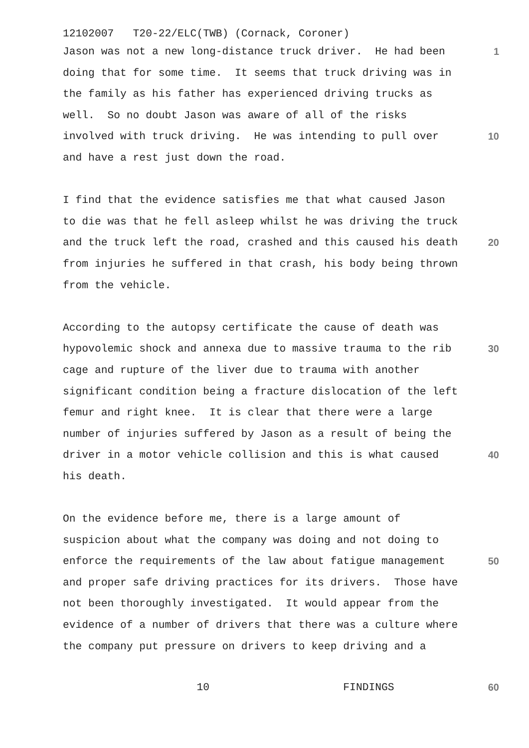12102007 T20-22/ELC(TWB) (Cornack, Coroner)
Jason was not a new long-distance truck driver. He had been
1
doing that for some time. It seems that truck driving was in
the family as his father has experienced driving trucks as
well. So no doubt Jason was aware of all of the risks
involved with truck driving. He was intending to pull over
10
and have a rest just down the road.
I find that the evidence satisfies me that what caused Jason
to die was that he fell asleep whilst he was driving the truck
and the truck left the road, crashed and this caused his death
20
from injuries he suffered in that crash, his body being thrown
from the vehicle.
According to the autopsy certificate the cause of death was
hypovolemic shock and annexa due to massive trauma to the rib
30
cage and rupture of the liver due to trauma with another
significant condition being a fracture dislocation of the left
femur and right knee. It is clear that there were a large
number of injuries suffered by Jason as a result of being the
driver in a motor vehicle collision and this is what caused
40
his death.
On the evidence before me, there is a large amount of
suspicion about what the company was doing and not doing to
enforce the requirements of the law about fatigue management
50
and proper safe driving practices for its drivers. Those have
not been thoroughly investigated. It would appear from the
evidence of a number of drivers that there was a culture where
the company put pressure on drivers to keep driving and a
10 FINDINGS
60